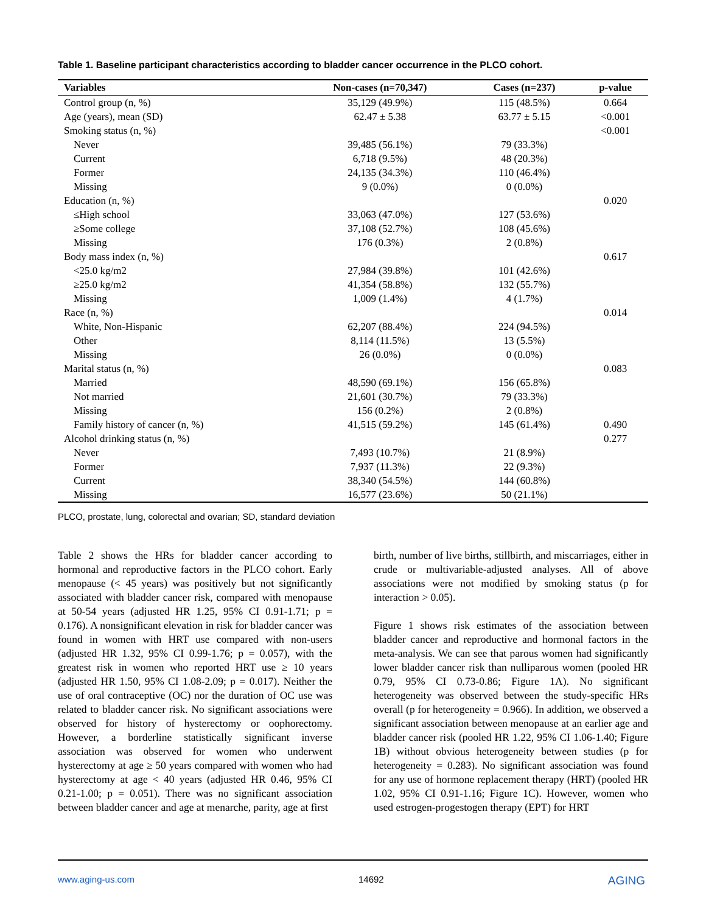Table 1. Baseline participant characteristics according to bladder cancer occurrence in the PLCO cohort.
| Variables | Non-cases (n=70,347) | Cases (n=237) | p-value |
| --- | --- | --- | --- |
| Control group (n, %) | 35,129 (49.9%) | 115 (48.5%) | 0.664 |
| Age (years), mean (SD) | 62.47 ± 5.38 | 63.77 ± 5.15 | <0.001 |
| Smoking status (n, %) | | | <0.001 |
| Never | 39,485 (56.1%) | 79 (33.3%) | |
| Current | 6,718 (9.5%) | 48 (20.3%) | |
| Former | 24,135 (34.3%) | 110 (46.4%) | |
| Missing | 9 (0.0%) | 0 (0.0%) | |
| Education (n, %) | | | 0.020 |
| ≤High school | 33,063 (47.0%) | 127 (53.6%) | |
| ≥Some college | 37,108 (52.7%) | 108 (45.6%) | |
| Missing | 176 (0.3%) | 2 (0.8%) | |
| Body mass index (n, %) | | | 0.617 |
| <25.0 kg/m2 | 27,984 (39.8%) | 101 (42.6%) | |
| ≥25.0 kg/m2 | 41,354 (58.8%) | 132 (55.7%) | |
| Missing | 1,009 (1.4%) | 4 (1.7%) | |
| Race (n, %) | | | 0.014 |
| White, Non-Hispanic | 62,207 (88.4%) | 224 (94.5%) | |
| Other | 8,114 (11.5%) | 13 (5.5%) | |
| Missing | 26 (0.0%) | 0 (0.0%) | |
| Marital status (n, %) | | | 0.083 |
| Married | 48,590 (69.1%) | 156 (65.8%) | |
| Not married | 21,601 (30.7%) | 79 (33.3%) | |
| Missing | 156 (0.2%) | 2 (0.8%) | |
| Family history of cancer (n, %) | 41,515 (59.2%) | 145 (61.4%) | 0.490 |
| Alcohol drinking status (n, %) | | | 0.277 |
| Never | 7,493 (10.7%) | 21 (8.9%) | |
| Former | 7,937 (11.3%) | 22 (9.3%) | |
| Current | 38,340 (54.5%) | 144 (60.8%) | |
| Missing | 16,577 (23.6%) | 50 (21.1%) | |
PLCO, prostate, lung, colorectal and ovarian; SD, standard deviation
Table 2 shows the HRs for bladder cancer according to hormonal and reproductive factors in the PLCO cohort. Early menopause (< 45 years) was positively but not significantly associated with bladder cancer risk, compared with menopause at 50-54 years (adjusted HR 1.25, 95% CI 0.91-1.71; p = 0.176). A nonsignificant elevation in risk for bladder cancer was found in women with HRT use compared with non-users (adjusted HR 1.32, 95% CI 0.99-1.76; p = 0.057), with the greatest risk in women who reported HRT use ≥ 10 years (adjusted HR 1.50, 95% CI 1.08-2.09; p = 0.017). Neither the use of oral contraceptive (OC) nor the duration of OC use was related to bladder cancer risk. No significant associations were observed for history of hysterectomy or oophorectomy. However, a borderline statistically significant inverse association was observed for women who underwent hysterectomy at age ≥ 50 years compared with women who had hysterectomy at age < 40 years (adjusted HR 0.46, 95% CI 0.21-1.00; p = 0.051). There was no significant association between bladder cancer and age at menarche, parity, age at first
birth, number of live births, stillbirth, and miscarriages, either in crude or multivariable-adjusted analyses. All of above associations were not modified by smoking status (p for interaction > 0.05).
Figure 1 shows risk estimates of the association between bladder cancer and reproductive and hormonal factors in the meta-analysis. We can see that parous women had significantly lower bladder cancer risk than nulliparous women (pooled HR 0.79, 95% CI 0.73-0.86; Figure 1A). No significant heterogeneity was observed between the study-specific HRs overall (p for heterogeneity = 0.966). In addition, we observed a significant association between menopause at an earlier age and bladder cancer risk (pooled HR 1.22, 95% CI 1.06-1.40; Figure 1B) without obvious heterogeneity between studies (p for heterogeneity = 0.283). No significant association was found for any use of hormone replacement therapy (HRT) (pooled HR 1.02, 95% CI 0.91-1.16; Figure 1C). However, women who used estrogen-progestogen therapy (EPT) for HRT
www.aging-us.com 14692 AGING